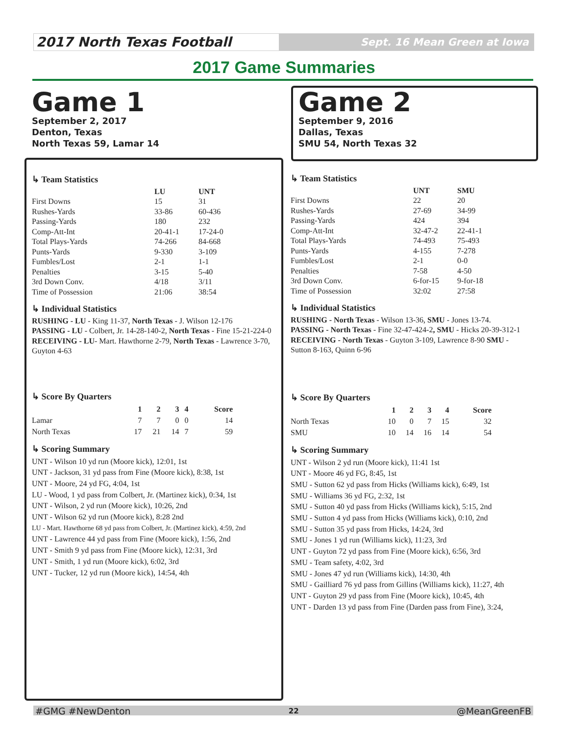2017 North Texas Football
Sept. 16 Mean Green at Iowa
2017 Game Summaries
Game 1
September 2, 2017
Denton, Texas
North Texas 59, Lamar 14
↳ Team Statistics
| | LU | UNT |
| --- | --- | --- |
| First Downs | 15 | 31 |
| Rushes-Yards | 33-86 | 60-436 |
| Passing-Yards | 180 | 232 |
| Comp-Att-Int | 20-41-1 | 17-24-0 |
| Total Plays-Yards | 74-266 | 84-668 |
| Punts-Yards | 9-330 | 3-109 |
| Fumbles/Lost | 2-1 | 1-1 |
| Penalties | 3-15 | 5-40 |
| 3rd Down Conv. | 4/18 | 3/11 |
| Time of Possession | 21:06 | 38:54 |
↳ Individual Statistics
RUSHING - LU - King 11-37, North Texas - J. Wilson 12-176
PASSING - LU - Colbert, Jr. 14-28-140-2, North Texas - Fine 15-21-224-0
RECEIVING - LU- Mart. Hawthorne 2-79, North Texas - Lawrence 3-70, Guyton 4-63
↳ Score By Quarters
| | 1 | 2 | 3 | 4 | Score |
| --- | --- | --- | --- | --- | --- |
| Lamar | 7 | 7 | 0 | 0 | 14 |
| North Texas | 17 | 21 | 14 | 7 | 59 |
↳ Scoring Summary
UNT - Wilson 10 yd run (Moore kick), 12:01, 1st
UNT - Jackson, 31 yd pass from Fine (Moore kick), 8:38, 1st
UNT - Moore, 24 yd FG, 4:04, 1st
LU - Wood, 1 yd pass from Colbert, Jr. (Martinez kick), 0:34, 1st
UNT - Wilson, 2 yd run (Moore kick), 10:26, 2nd
UNT - Wilson 62 yd run (Moore kick), 8:28 2nd
LU - Mart. Hawthorne 68 yd pass from Colbert, Jr. (Martinez kick), 4:59, 2nd
UNT - Lawrence 44 yd pass from Fine (Moore kick), 1:56, 2nd
UNT - Smith 9 yd pass from Fine (Moore kick), 12:31, 3rd
UNT - Smith, 1 yd run (Moore kick), 6:02, 3rd
UNT - Tucker, 12 yd run (Moore kick), 14:54, 4th
Game 2
September 9, 2016
Dallas, Texas
SMU 54, North Texas 32
↳ Team Statistics
| | UNT | SMU |
| --- | --- | --- |
| First Downs | 22 | 20 |
| Rushes-Yards | 27-69 | 34-99 |
| Passing-Yards | 424 | 394 |
| Comp-Att-Int | 32-47-2 | 22-41-1 |
| Total Plays-Yards | 74-493 | 75-493 |
| Punts-Yards | 4-155 | 7-278 |
| Fumbles/Lost | 2-1 | 0-0 |
| Penalties | 7-58 | 4-50 |
| 3rd Down Conv. | 6-for-15 | 9-for-18 |
| Time of Possession | 32:02 | 27:58 |
↳ Individual Statistics
RUSHING - North Texas - Wilson 13-36, SMU - Jones 13-74.
PASSING - North Texas - Fine 32-47-424-2, SMU - Hicks 20-39-312-1
RECEIVING - North Texas - Guyton 3-109, Lawrence 8-90 SMU - Sutton 8-163, Quinn 6-96
↳ Score By Quarters
| | 1 | 2 | 3 | 4 | Score |
| --- | --- | --- | --- | --- | --- |
| North Texas | 10 | 0 | 7 | 15 | 32 |
| SMU | 10 | 14 | 16 | 14 | 54 |
↳ Scoring Summary
UNT - Wilson 2 yd run (Moore kick), 11:41 1st
UNT - Moore 46 yd FG, 8:45, 1st
SMU - Sutton 62 yd pass from Hicks (Williams kick), 6:49, 1st
SMU - Williams 36 yd FG, 2:32, 1st
SMU - Sutton 40 yd pass from Hicks (Williams kick), 5:15, 2nd
SMU - Sutton 4 yd pass from Hicks (Williams kick), 0:10, 2nd
SMU - Sutton 35 yd pass from Hicks, 14:24, 3rd
SMU - Jones 1 yd run (Williams kick), 11:23, 3rd
UNT - Guyton 72 yd pass from Fine (Moore kick), 6:56, 3rd
SMU - Team safety, 4:02, 3rd
SMU - Jones 47 yd run (Williams kick), 14:30, 4th
SMU - Gailliard 76 yd pass from Gillins (Williams kick), 11:27, 4th
UNT - Guyton 29 yd pass from Fine (Moore kick), 10:45, 4th
UNT - Darden 13 yd pass from Fine (Darden pass from Fine), 3:24,
#GMG #NewDenton 22 @MeanGreenFB